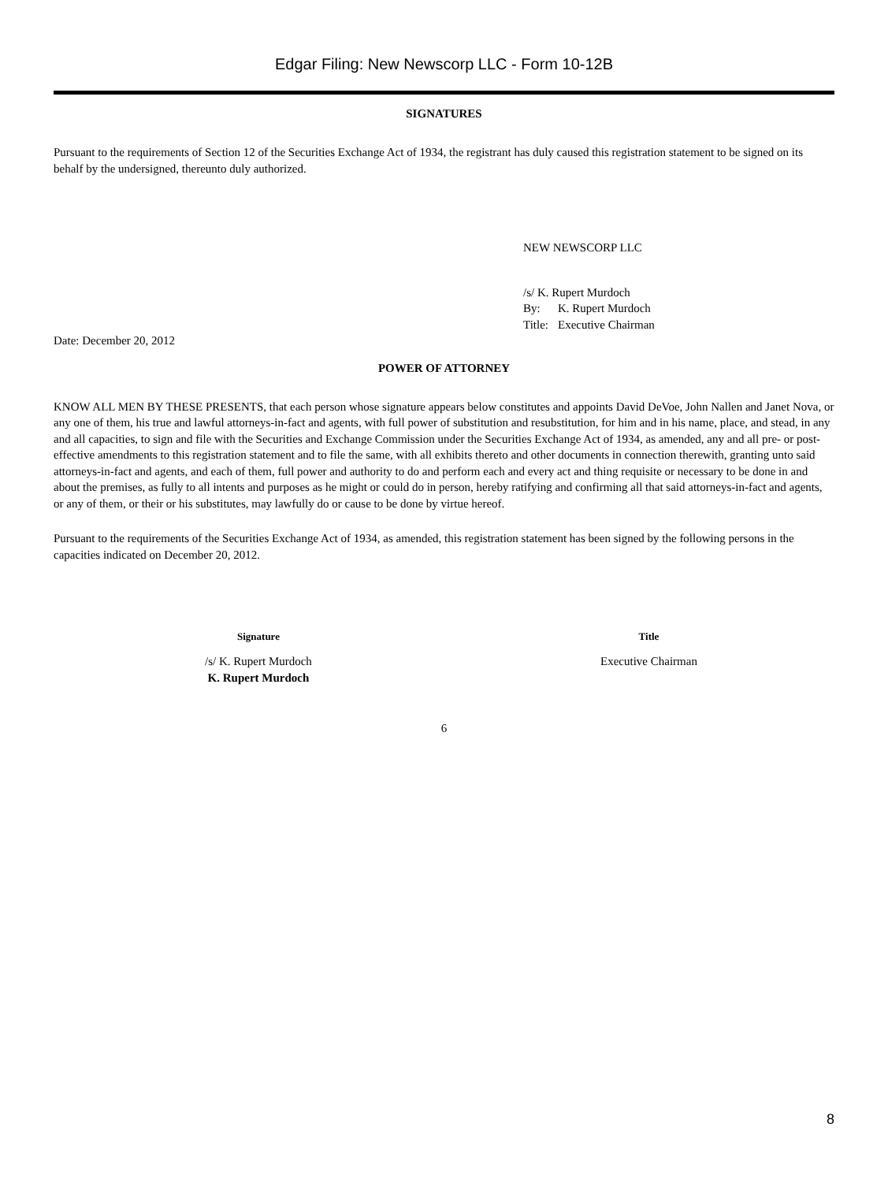Edgar Filing: New Newscorp LLC - Form 10-12B
SIGNATURES
Pursuant to the requirements of Section 12 of the Securities Exchange Act of 1934, the registrant has duly caused this registration statement to be signed on its behalf by the undersigned, thereunto duly authorized.
NEW NEWSCORP LLC
/s/ K. Rupert Murdoch
| By: | K. Rupert Murdoch |
| Title: | Executive Chairman |
Date: December 20, 2012
POWER OF ATTORNEY
KNOW ALL MEN BY THESE PRESENTS, that each person whose signature appears below constitutes and appoints David DeVoe, John Nallen and Janet Nova, or any one of them, his true and lawful attorneys-in-fact and agents, with full power of substitution and resubstitution, for him and in his name, place, and stead, in any and all capacities, to sign and file with the Securities and Exchange Commission under the Securities Exchange Act of 1934, as amended, any and all pre- or post-effective amendments to this registration statement and to file the same, with all exhibits thereto and other documents in connection therewith, granting unto said attorneys-in-fact and agents, and each of them, full power and authority to do and perform each and every act and thing requisite or necessary to be done in and about the premises, as fully to all intents and purposes as he might or could do in person, hereby ratifying and confirming all that said attorneys-in-fact and agents, or any of them, or their or his substitutes, may lawfully do or cause to be done by virtue hereof.
Pursuant to the requirements of the Securities Exchange Act of 1934, as amended, this registration statement has been signed by the following persons in the capacities indicated on December 20, 2012.
| Signature | Title |
| --- | --- |
| /s/ K. Rupert Murdoch K. Rupert Murdoch | Executive Chairman |
6
8